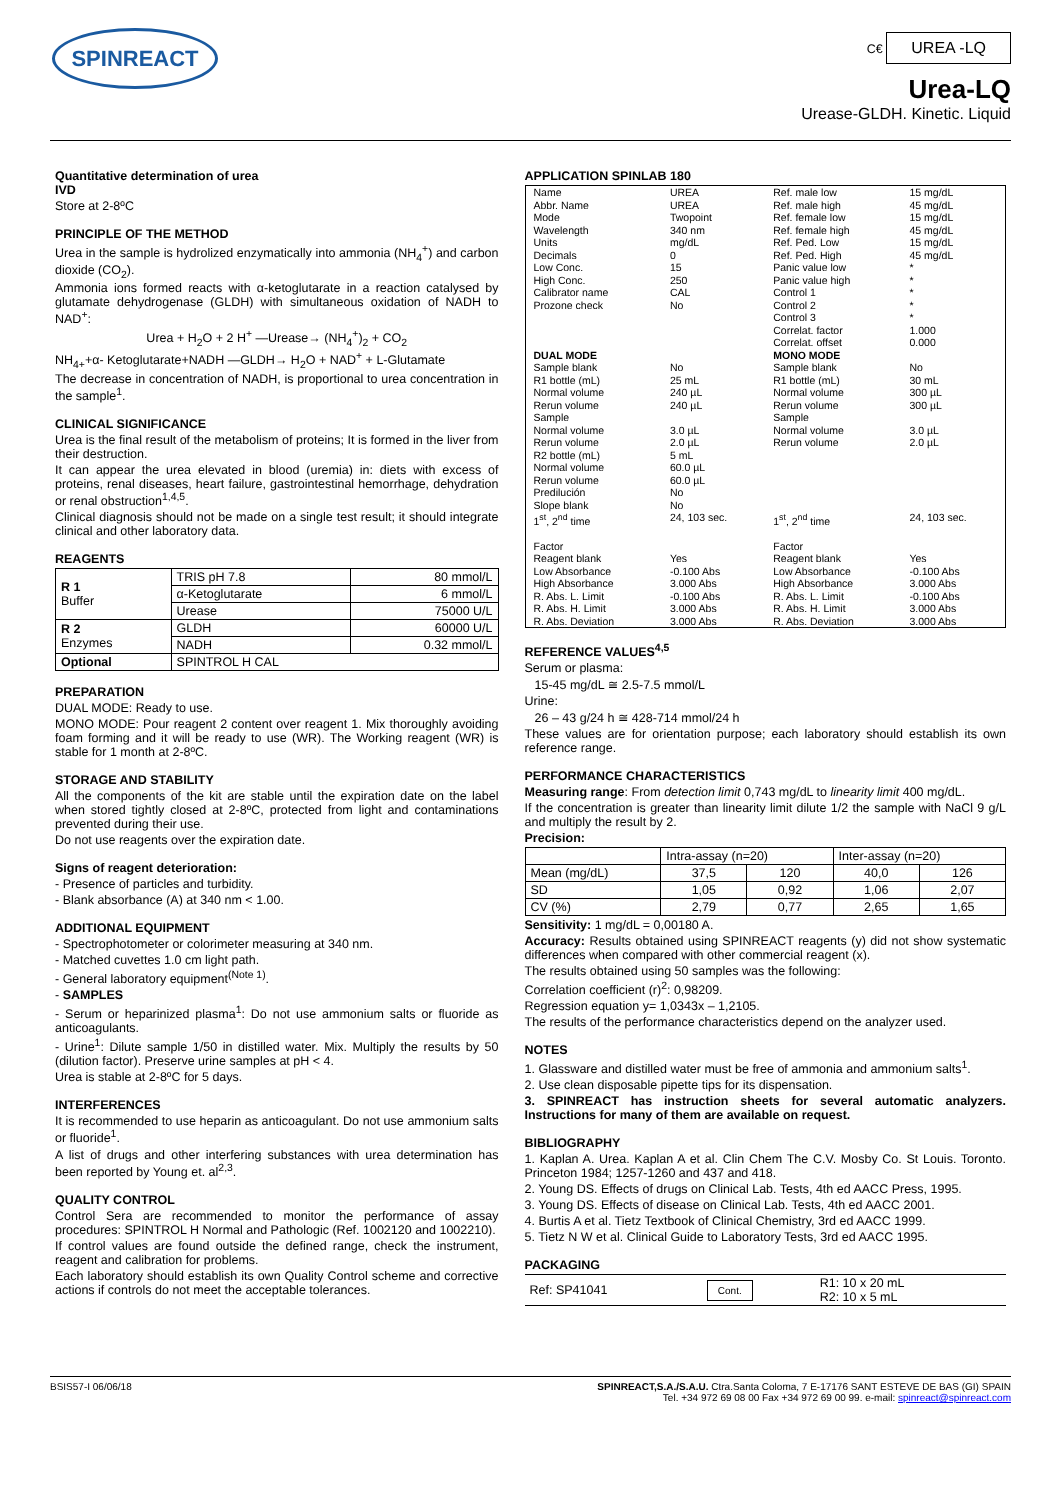SPINREACT
C€ UREA -LQ
Urea-LQ
Urease-GLDH. Kinetic. Liquid
Quantitative determination of urea
IVD
Store at 2-8ºC
PRINCIPLE OF THE METHOD
Urea in the sample is hydrolized enzymatically into ammonia (NH<sub>4</sub><sup>+</sup>) and carbon dioxide (CO<sub>2</sub>).
Ammonia ions formed reacts with α-ketoglutarate in a reaction catalysed by glutamate dehydrogenase (GLDH) with simultaneous oxidation of NADH to NAD<sup>+</sup>:
Urea + H<sub>2</sub>O + 2 H<sup>+</sup> —Urease→ (NH<sub>4</sub><sup>+</sup>)<sub>2</sub> + CO<sub>2</sub>
NH<sub>4+</sub>+α- Ketoglutarate+NADH —GLDH→ H<sub>2</sub>O + NAD<sup>+</sup> + L-Glutamate
The decrease in concentration of NADH, is proportional to urea concentration in the sample<sup>1</sup>.
CLINICAL SIGNIFICANCE
Urea is the final result of the metabolism of proteins; It is formed in the liver from their destruction.
It can appear the urea elevated in blood (uremia) in: diets with excess of proteins, renal diseases, heart failure, gastrointestinal hemorrhage, dehydration or renal obstruction<sup>1,4,5</sup>.
Clinical diagnosis should not be made on a single test result; it should integrate clinical and other laboratory data.
REAGENTS
| R 1 Buffer | TRIS pH 7.8 | 80 mmol/L |
| | α-Ketoglutarate | 6 mmol/L |
| | Urease | 75000 U/L |
| R 2 Enzymes | GLDH | 60000 U/L |
| | NADH | 0.32 mmol/L |
| Optional | SPINTROL H CAL | |
PREPARATION
DUAL MODE: Ready to use.
MONO MODE: Pour reagent 2 content over reagent 1. Mix thoroughly avoiding foam forming and it will be ready to use (WR). The Working reagent (WR) is stable for 1 month at 2-8ºC.
STORAGE AND STABILITY
All the components of the kit are stable until the expiration date on the label when stored tightly closed at 2-8ºC, protected from light and contaminations prevented during their use.
Do not use reagents over the expiration date.
Signs of reagent deterioration:
- Presence of particles and turbidity.
- Blank absorbance (A) at 340 nm < 1.00.
ADDITIONAL EQUIPMENT
- Spectrophotometer or colorimeter measuring at 340 nm.
- Matched cuvettes 1.0 cm light path.
- General laboratory equipment<sup>(Note 1)</sup>.
- SAMPLES
- Serum or heparinized plasma<sup>1</sup>: Do not use ammonium salts or fluoride as anticoagulants.
- Urine<sup>1</sup>: Dilute sample 1/50 in distilled water. Mix. Multiply the results by 50 (dilution factor). Preserve urine samples at pH < 4.
Urea is stable at 2-8ºC for 5 days.
INTERFERENCES
It is recommended to use heparin as anticoagulant. Do not use ammonium salts or fluoride<sup>1</sup>.
A list of drugs and other interfering substances with urea determination has been reported by Young et. al<sup>2,3</sup>.
QUALITY CONTROL
Control Sera are recommended to monitor the performance of assay procedures: SPINTROL H Normal and Pathologic (Ref. 1002120 and 1002210).
If control values are found outside the defined range, check the instrument, reagent and calibration for problems.
Each laboratory should establish its own Quality Control scheme and corrective actions if controls do not meet the acceptable tolerances.
APPLICATION SPINLAB 180
| Name Abbr. Name Mode Wavelength Units Decimals Low Conc. High Conc. Calibrator name Prozone check | UREA UREA Twopoint 340 nm mg/dL 0 15 250 CAL No | Ref. male low Ref. male high Ref. female low Ref. female high Ref. Ped. Low Ref. Ped. High Panic value low Panic value high Control 1 Control 2 Control 3 Correlat. factor Correlat. offset | 15 mg/dL 45 mg/dL 15 mg/dL 45 mg/dL 15 mg/dL 45 mg/dL * * * * * 1.000 0.000 |
| DUAL MODE | | MONO MODE | |
| Sample blank R1 bottle (mL) Normal volume Rerun volume Sample Normal volume Rerun volume R2 bottle (mL) Normal volume Rerun volume Predilución Slope blank 1<sup>st</sup>, 2<sup>nd</sup> time Factor | No 25 mL 240 µL 240 µL 3.0 µL 2.0 µL 5 mL 60.0 µL 60.0 µL No No 24, 103 sec. | Sample blank R1 bottle (mL) Normal volume Rerun volume Sample Normal volume Rerun volume 1<sup>st</sup>, 2<sup>nd</sup> time Factor | No 30 mL 300 µL 300 µL 3.0 µL 2.0 µL 24, 103 sec. |
| Reagent blank Low Absorbance High Absorbance R. Abs. L. Limit R. Abs. H. Limit R. Abs. Deviation | Yes -0.100 Abs 3.000 Abs -0.100 Abs 3.000 Abs 3.000 Abs | Reagent blank Low Absorbance High Absorbance R. Abs. L. Limit R. Abs. H. Limit R. Abs. Deviation | Yes -0.100 Abs 3.000 Abs -0.100 Abs 3.000 Abs 3.000 Abs |
REFERENCE VALUES<sup>4,5</sup>
Serum or plasma:
15-45 mg/dL ≅ 2.5-7.5 mmol/L
Urine:
26 – 43 g/24 h ≅ 428-714 mmol/24 h
These values are for orientation purpose; each laboratory should establish its own reference range.
PERFORMANCE CHARACTERISTICS
Measuring range: From detection limit 0,743 mg/dL to linearity limit 400 mg/dL.
If the concentration is greater than linearity limit dilute 1/2 the sample with NaCl 9 g/L and multiply the result by 2.
Precision:
| | Intra-assay (n=20) | | Inter-assay (n=20) | |
| Mean (mg/dL) | 37,5 | 120 | 40,0 | 126 |
| SD | 1,05 | 0,92 | 1,06 | 2,07 |
| CV (%) | 2,79 | 0,77 | 2,65 | 1,65 |
Sensitivity: 1 mg/dL = 0,00180 A.
Accuracy: Results obtained using SPINREACT reagents (y) did not show systematic differences when compared with other commercial reagent (x).
The results obtained using 50 samples was the following:
Correlation coefficient (r)<sup>2</sup>: 0,98209.
Regression equation y= 1,0343x – 1,2105.
The results of the performance characteristics depend on the analyzer used.
NOTES
1. Glassware and distilled water must be free of ammonia and ammonium salts<sup>1</sup>.
2. Use clean disposable pipette tips for its dispensation.
3. SPINREACT has instruction sheets for several automatic analyzers. Instructions for many of them are available on request.
BIBLIOGRAPHY
1. Kaplan A. Urea. Kaplan A et al. Clin Chem The C.V. Mosby Co. St Louis. Toronto. Princeton 1984; 1257-1260 and 437 and 418.
2. Young DS. Effects of drugs on Clinical Lab. Tests, 4th ed AACC Press, 1995.
3. Young DS. Effects of disease on Clinical Lab. Tests, 4th ed AACC 2001.
4. Burtis A et al. Tietz Textbook of Clinical Chemistry, 3rd ed AACC 1999.
5. Tietz N W et al. Clinical Guide to Laboratory Tests, 3rd ed AACC 1995.
PACKAGING
| Ref: SP41041 | Cont. | R1: 10 x 20 mL R2: 10 x 5 mL |
BSIS57-I 06/06/18 SPINREACT,S.A./S.A.U. Ctra.Santa Coloma, 7 E-17176 SANT ESTEVE DE BAS (GI) SPAIN
Tel. +34 972 69 08 00 Fax +34 972 69 00 99. e-mail: spinreact@spinreact.com